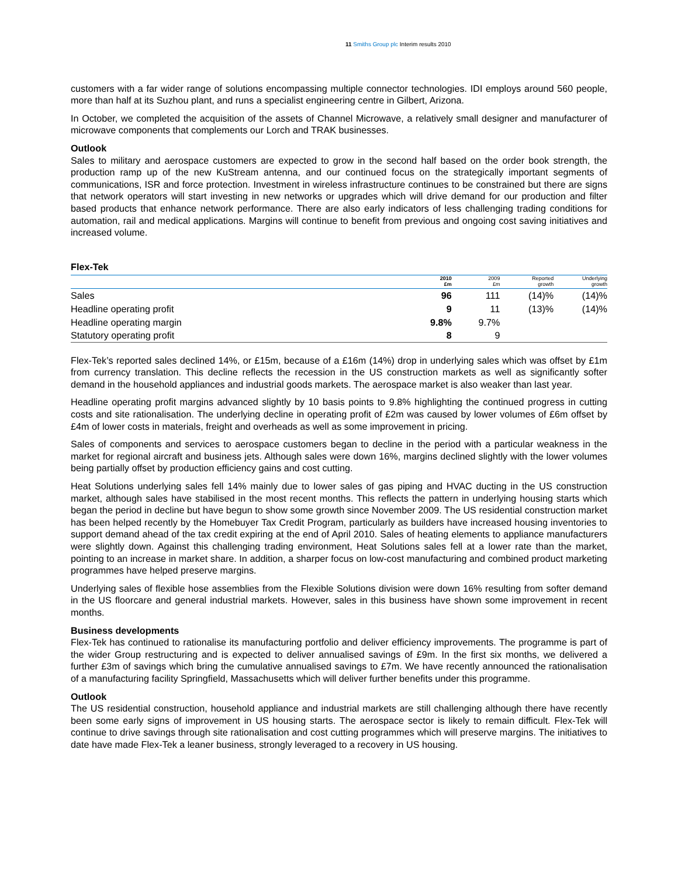11 Smiths Group plc Interim results 2010
customers with a far wider range of solutions encompassing multiple connector technologies. IDI employs around 560 people, more than half at its Suzhou plant, and runs a specialist engineering centre in Gilbert, Arizona.
In October, we completed the acquisition of the assets of Channel Microwave, a relatively small designer and manufacturer of microwave components that complements our Lorch and TRAK businesses.
Outlook
Sales to military and aerospace customers are expected to grow in the second half based on the order book strength, the production ramp up of the new KuStream antenna, and our continued focus on the strategically important segments of communications, ISR and force protection. Investment in wireless infrastructure continues to be constrained but there are signs that network operators will start investing in new networks or upgrades which will drive demand for our production and filter based products that enhance network performance. There are also early indicators of less challenging trading conditions for automation, rail and medical applications. Margins will continue to benefit from previous and ongoing cost saving initiatives and increased volume.
Flex-Tek
| | 2010 £m | 2009 £m | Reported growth | Underlying growth |
| --- | --- | --- | --- | --- |
| Sales | 96 | 111 | (14)% | (14)% |
| Headline operating profit | 9 | 11 | (13)% | (14)% |
| Headline operating margin | 9.8% | 9.7% | | |
| Statutory operating profit | 8 | 9 | | |
Flex-Tek’s reported sales declined 14%, or £15m, because of a £16m (14%) drop in underlying sales which was offset by £1m from currency translation. This decline reflects the recession in the US construction markets as well as significantly softer demand in the household appliances and industrial goods markets. The aerospace market is also weaker than last year.
Headline operating profit margins advanced slightly by 10 basis points to 9.8% highlighting the continued progress in cutting costs and site rationalisation. The underlying decline in operating profit of £2m was caused by lower volumes of £6m offset by £4m of lower costs in materials, freight and overheads as well as some improvement in pricing.
Sales of components and services to aerospace customers began to decline in the period with a particular weakness in the market for regional aircraft and business jets. Although sales were down 16%, margins declined slightly with the lower volumes being partially offset by production efficiency gains and cost cutting.
Heat Solutions underlying sales fell 14% mainly due to lower sales of gas piping and HVAC ducting in the US construction market, although sales have stabilised in the most recent months. This reflects the pattern in underlying housing starts which began the period in decline but have begun to show some growth since November 2009. The US residential construction market has been helped recently by the Homebuyer Tax Credit Program, particularly as builders have increased housing inventories to support demand ahead of the tax credit expiring at the end of April 2010. Sales of heating elements to appliance manufacturers were slightly down. Against this challenging trading environment, Heat Solutions sales fell at a lower rate than the market, pointing to an increase in market share. In addition, a sharper focus on low-cost manufacturing and combined product marketing programmes have helped preserve margins.
Underlying sales of flexible hose assemblies from the Flexible Solutions division were down 16% resulting from softer demand in the US floorcare and general industrial markets. However, sales in this business have shown some improvement in recent months.
Business developments
Flex-Tek has continued to rationalise its manufacturing portfolio and deliver efficiency improvements. The programme is part of the wider Group restructuring and is expected to deliver annualised savings of £9m. In the first six months, we delivered a further £3m of savings which bring the cumulative annualised savings to £7m. We have recently announced the rationalisation of a manufacturing facility Springfield, Massachusetts which will deliver further benefits under this programme.
Outlook
The US residential construction, household appliance and industrial markets are still challenging although there have recently been some early signs of improvement in US housing starts. The aerospace sector is likely to remain difficult. Flex-Tek will continue to drive savings through site rationalisation and cost cutting programmes which will preserve margins. The initiatives to date have made Flex-Tek a leaner business, strongly leveraged to a recovery in US housing.